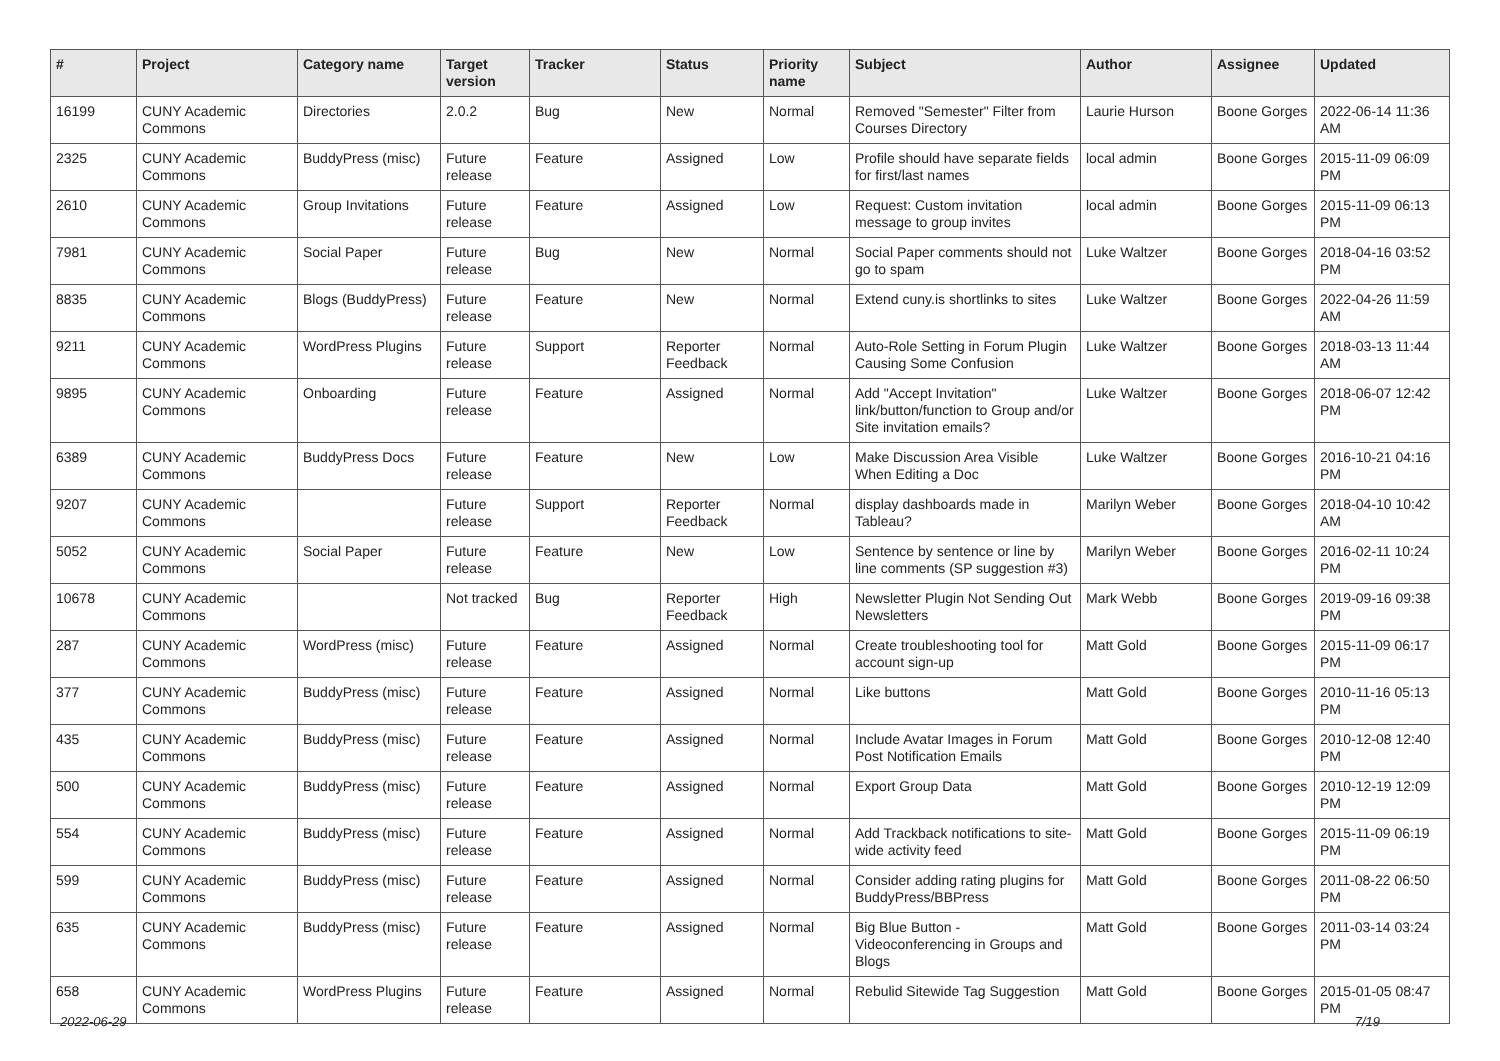| # | Project | Category name | Target version | Tracker | Status | Priority name | Subject | Author | Assignee | Updated |
| --- | --- | --- | --- | --- | --- | --- | --- | --- | --- | --- |
| 16199 | CUNY Academic Commons | Directories | 2.0.2 | Bug | New | Normal | Removed "Semester" Filter from Courses Directory | Laurie Hurson | Boone Gorges | 2022-06-14 11:36 AM |
| 2325 | CUNY Academic Commons | BuddyPress (misc) | Future release | Feature | Assigned | Low | Profile should have separate fields for first/last names | local admin | Boone Gorges | 2015-11-09 06:09 PM |
| 2610 | CUNY Academic Commons | Group Invitations | Future release | Feature | Assigned | Low | Request: Custom invitation message to group invites | local admin | Boone Gorges | 2015-11-09 06:13 PM |
| 7981 | CUNY Academic Commons | Social Paper | Future release | Bug | New | Normal | Social Paper comments should not go to spam | Luke Waltzer | Boone Gorges | 2018-04-16 03:52 PM |
| 8835 | CUNY Academic Commons | Blogs (BuddyPress) | Future release | Feature | New | Normal | Extend cuny.is shortlinks to sites | Luke Waltzer | Boone Gorges | 2022-04-26 11:59 AM |
| 9211 | CUNY Academic Commons | WordPress Plugins | Future release | Support | Reporter Feedback | Normal | Auto-Role Setting in Forum Plugin Causing Some Confusion | Luke Waltzer | Boone Gorges | 2018-03-13 11:44 AM |
| 9895 | CUNY Academic Commons | Onboarding | Future release | Feature | Assigned | Normal | Add "Accept Invitation" link/button/function to Group and/or Site invitation emails? | Luke Waltzer | Boone Gorges | 2018-06-07 12:42 PM |
| 6389 | CUNY Academic Commons | BuddyPress Docs | Future release | Feature | New | Low | Make Discussion Area Visible When Editing a Doc | Luke Waltzer | Boone Gorges | 2016-10-21 04:16 PM |
| 9207 | CUNY Academic Commons | | Future release | Support | Reporter Feedback | Normal | display dashboards made in Tableau? | Marilyn Weber | Boone Gorges | 2018-04-10 10:42 AM |
| 5052 | CUNY Academic Commons | Social Paper | Future release | Feature | New | Low | Sentence by sentence or line by line comments (SP suggestion #3) | Marilyn Weber | Boone Gorges | 2016-02-11 10:24 PM |
| 10678 | CUNY Academic Commons | | Not tracked | Bug | Reporter Feedback | High | Newsletter Plugin Not Sending Out Newsletters | Mark Webb | Boone Gorges | 2019-09-16 09:38 PM |
| 287 | CUNY Academic Commons | WordPress (misc) | Future release | Feature | Assigned | Normal | Create troubleshooting tool for account sign-up | Matt Gold | Boone Gorges | 2015-11-09 06:17 PM |
| 377 | CUNY Academic Commons | BuddyPress (misc) | Future release | Feature | Assigned | Normal | Like buttons | Matt Gold | Boone Gorges | 2010-11-16 05:13 PM |
| 435 | CUNY Academic Commons | BuddyPress (misc) | Future release | Feature | Assigned | Normal | Include Avatar Images in Forum Post Notification Emails | Matt Gold | Boone Gorges | 2010-12-08 12:40 PM |
| 500 | CUNY Academic Commons | BuddyPress (misc) | Future release | Feature | Assigned | Normal | Export Group Data | Matt Gold | Boone Gorges | 2010-12-19 12:09 PM |
| 554 | CUNY Academic Commons | BuddyPress (misc) | Future release | Feature | Assigned | Normal | Add Trackback notifications to site-wide activity feed | Matt Gold | Boone Gorges | 2015-11-09 06:19 PM |
| 599 | CUNY Academic Commons | BuddyPress (misc) | Future release | Feature | Assigned | Normal | Consider adding rating plugins for BuddyPress/BBPress | Matt Gold | Boone Gorges | 2011-08-22 06:50 PM |
| 635 | CUNY Academic Commons | BuddyPress (misc) | Future release | Feature | Assigned | Normal | Big Blue Button - Videoconferencing in Groups and Blogs | Matt Gold | Boone Gorges | 2011-03-14 03:24 PM |
| 658 | CUNY Academic Commons | WordPress Plugins | Future release | Feature | Assigned | Normal | Rebulid Sitewide Tag Suggestion | Matt Gold | Boone Gorges | 2015-01-05 08:47 PM |
2022-06-29 7/19